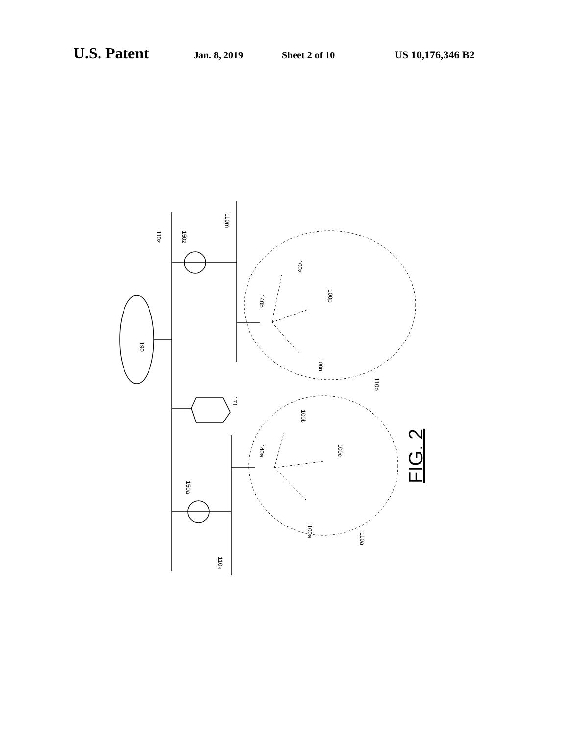U.S. Patent Jan. 8, 2019 Sheet 2 of 10 US 10,176,346 B2
190
110z
150z
110m
140b
100z
100p
100n
110b
171
100b
140a
100c
150a
100a
110a
110k
FIG. 2